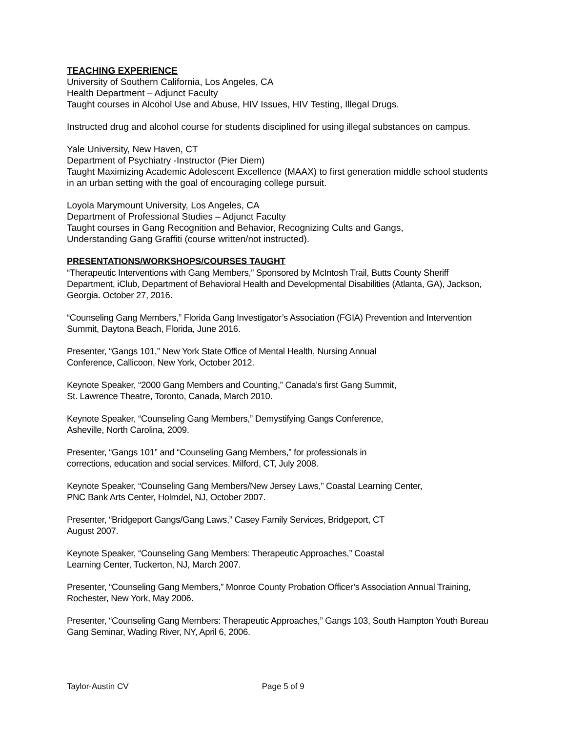TEACHING EXPERIENCE
University of Southern California, Los Angeles, CA
Health Department – Adjunct Faculty
Taught courses in Alcohol Use and Abuse, HIV Issues, HIV Testing, Illegal Drugs.
Instructed drug and alcohol course for students disciplined for using illegal substances on campus.
Yale University, New Haven, CT
Department of Psychiatry -Instructor (Pier Diem)
Taught Maximizing Academic Adolescent Excellence (MAAX) to first generation middle school students in an urban setting with the goal of encouraging college pursuit.
Loyola Marymount University, Los Angeles, CA
Department of Professional Studies – Adjunct Faculty
Taught courses in Gang Recognition and Behavior, Recognizing Cults and Gangs,
Understanding Gang Graffiti (course written/not instructed).
PRESENTATIONS/WORKSHOPS/COURSES TAUGHT
“Therapeutic Interventions with Gang Members,” Sponsored by McIntosh Trail, Butts County Sheriff Department, iClub, Department of Behavioral Health and Developmental Disabilities (Atlanta, GA), Jackson, Georgia. October 27, 2016.
“Counseling Gang Members,” Florida Gang Investigator’s Association (FGIA) Prevention and Intervention Summit, Daytona Beach, Florida, June 2016.
Presenter, “Gangs 101,” New York State Office of Mental Health, Nursing Annual
Conference, Callicoon, New York, October 2012.
Keynote Speaker, “2000 Gang Members and Counting,” Canada's first Gang Summit,
St. Lawrence Theatre, Toronto, Canada, March 2010.
Keynote Speaker, “Counseling Gang Members,” Demystifying Gangs Conference,
Asheville, North Carolina, 2009.
Presenter, “Gangs 101” and “Counseling Gang Members,” for professionals in
corrections, education and social services. Milford, CT, July 2008.
Keynote Speaker, “Counseling Gang Members/New Jersey Laws,” Coastal Learning Center,
PNC Bank Arts Center, Holmdel, NJ, October 2007.
Presenter, “Bridgeport Gangs/Gang Laws,” Casey Family Services, Bridgeport, CT
August 2007.
Keynote Speaker, “Counseling Gang Members: Therapeutic Approaches,” Coastal
Learning Center, Tuckerton, NJ, March 2007.
Presenter, “Counseling Gang Members,” Monroe County Probation Officer’s Association Annual Training, Rochester, New York, May 2006.
Presenter, “Counseling Gang Members: Therapeutic Approaches,” Gangs 103, South Hampton Youth Bureau Gang Seminar, Wading River, NY, April 6, 2006.
Taylor-Austin CV Page 5 of 9